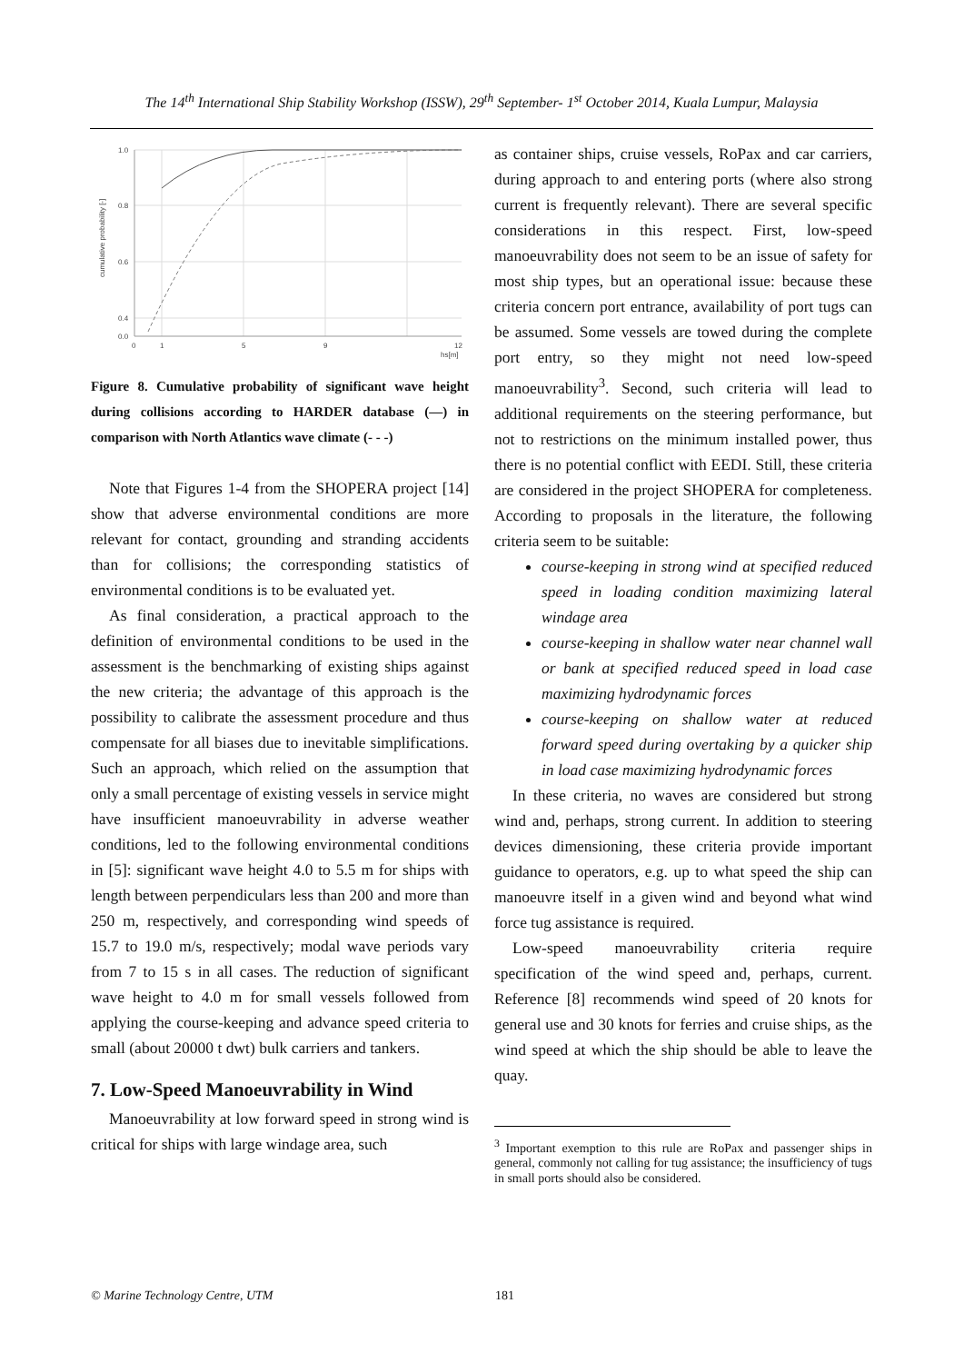The 14<sup>th</sup> International Ship Stability Workshop (ISSW), 29<sup>th</sup> September- 1<sup>st</sup> October 2014, Kuala Lumpur, Malaysia
1.0
0.8
0.6
0.4
0.0
0
1
5
9
12
hs[m]
cumulative probability [-]
Figure 8. Cumulative probability of significant wave height during collisions according to HARDER database (—) in comparison with North Atlantics wave climate (- - -)
Note that Figures 1-4 from the SHOPERA project [14] show that adverse environmental conditions are more relevant for contact, grounding and stranding accidents than for collisions; the corresponding statistics of environmental conditions is to be evaluated yet.
As final consideration, a practical approach to the definition of environmental conditions to be used in the assessment is the benchmarking of existing ships against the new criteria; the advantage of this approach is the possibility to calibrate the assessment procedure and thus compensate for all biases due to inevitable simplifications. Such an approach, which relied on the assumption that only a small percentage of existing vessels in service might have insufficient manoeuvrability in adverse weather conditions, led to the following environmental conditions in [5]: significant wave height 4.0 to 5.5 m for ships with length between perpendiculars less than 200 and more than 250 m, respectively, and corresponding wind speeds of 15.7 to 19.0 m/s, respectively; modal wave periods vary from 7 to 15 s in all cases. The reduction of significant wave height to 4.0 m for small vessels followed from applying the course-keeping and advance speed criteria to small (about 20000 t dwt) bulk carriers and tankers.
7. Low-Speed Manoeuvrability in Wind
Manoeuvrability at low forward speed in strong wind is critical for ships with large windage area, such
as container ships, cruise vessels, RoPax and car carriers, during approach to and entering ports (where also strong current is frequently relevant). There are several specific considerations in this respect. First, low-speed manoeuvrability does not seem to be an issue of safety for most ship types, but an operational issue: because these criteria concern port entrance, availability of port tugs can be assumed. Some vessels are towed during the complete port entry, so they might not need low-speed manoeuvrability<sup>3</sup>. Second, such criteria will lead to additional requirements on the steering performance, but not to restrictions on the minimum installed power, thus there is no potential conflict with EEDI. Still, these criteria are considered in the project SHOPERA for completeness. According to proposals in the literature, the following criteria seem to be suitable:
course-keeping in strong wind at specified reduced speed in loading condition maximizing lateral windage area
course-keeping in shallow water near channel wall or bank at specified reduced speed in load case maximizing hydrodynamic forces
course-keeping on shallow water at reduced forward speed during overtaking by a quicker ship in load case maximizing hydrodynamic forces
In these criteria, no waves are considered but strong wind and, perhaps, strong current. In addition to steering devices dimensioning, these criteria provide important guidance to operators, e.g. up to what speed the ship can manoeuvre itself in a given wind and beyond what wind force tug assistance is required.
Low-speed manoeuvrability criteria require specification of the wind speed and, perhaps, current. Reference [8] recommends wind speed of 20 knots for general use and 30 knots for ferries and cruise ships, as the wind speed at which the ship should be able to leave the quay.
<sup>3</sup> Important exemption to this rule are RoPax and passenger ships in general, commonly not calling for tug assistance; the insufficiency of tugs in small ports should also be considered.
© Marine Technology Centre, UTM 181